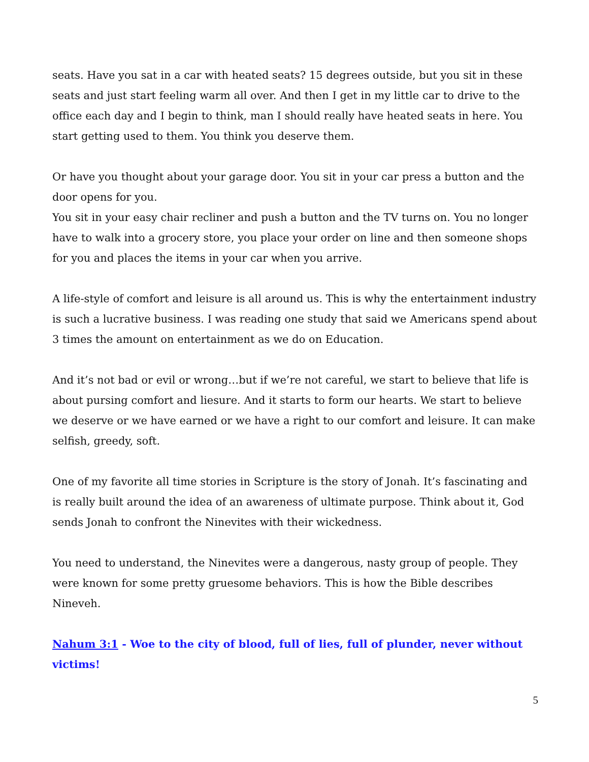seats. Have you sat in a car with heated seats? 15 degrees outside, but you sit in these seats and just start feeling warm all over. And then I get in my little car to drive to the office each day and I begin to think, man I should really have heated seats in here. You start getting used to them. You think you deserve them.
Or have you thought about your garage door. You sit in your car press a button and the door opens for you.
You sit in your easy chair recliner and push a button and the TV turns on. You no longer have to walk into a grocery store, you place your order on line and then someone shops for you and places the items in your car when you arrive.
A life-style of comfort and leisure is all around us. This is why the entertainment industry is such a lucrative business. I was reading one study that said we Americans spend about 3 times the amount on entertainment as we do on Education.
And it’s not bad or evil or wrong…but if we’re not careful, we start to believe that life is about pursing comfort and liesure. And it starts to form our hearts. We start to believe we deserve or we have earned or we have a right to our comfort and leisure. It can make selfish, greedy, soft.
One of my favorite all time stories in Scripture is the story of Jonah. It’s fascinating and is really built around the idea of an awareness of ultimate purpose. Think about it, God sends Jonah to confront the Ninevites with their wickedness.
You need to understand, the Ninevites were a dangerous, nasty group of people. They were known for some pretty gruesome behaviors. This is how the Bible describes Nineveh.
Nahum 3:1 - Woe to the city of blood, full of lies, full of plunder, never without victims!
5